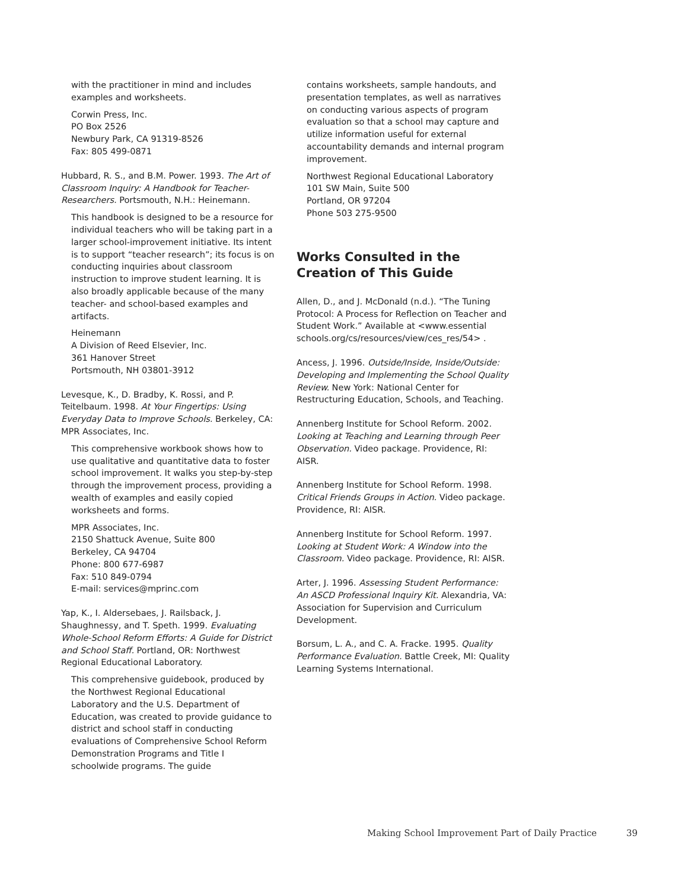with the practitioner in mind and includes examples and worksheets.
Corwin Press, Inc.
PO Box 2526
Newbury Park, CA 91319-8526
Fax: 805 499-0871
Hubbard, R. S., and B.M. Power. 1993. The Art of Classroom Inquiry: A Handbook for Teacher-Researchers. Portsmouth, N.H.: Heinemann.
This handbook is designed to be a resource for individual teachers who will be taking part in a larger school-improvement initiative. Its intent is to support “teacher research”; its focus is on conducting inquiries about classroom instruction to improve student learning. It is also broadly applicable because of the many teacher- and school-based examples and artifacts.
Heinemann
A Division of Reed Elsevier, Inc.
361 Hanover Street
Portsmouth, NH 03801-3912
Levesque, K., D. Bradby, K. Rossi, and P. Teitelbaum. 1998. At Your Fingertips: Using Everyday Data to Improve Schools. Berkeley, CA: MPR Associates, Inc.
This comprehensive workbook shows how to use qualitative and quantitative data to foster school improvement. It walks you step-by-step through the improvement process, providing a wealth of examples and easily copied worksheets and forms.
MPR Associates, Inc.
2150 Shattuck Avenue, Suite 800
Berkeley, CA 94704
Phone: 800 677-6987
Fax: 510 849-0794
E-mail: services@mprinc.com
Yap, K., I. Aldersebaes, J. Railsback, J. Shaughnessy, and T. Speth. 1999. Evaluating Whole-School Reform Efforts: A Guide for District and School Staff. Portland, OR: Northwest Regional Educational Laboratory.
This comprehensive guidebook, produced by the Northwest Regional Educational Laboratory and the U.S. Department of Education, was created to provide guidance to district and school staff in conducting evaluations of Comprehensive School Reform Demonstration Programs and Title I schoolwide programs. The guide
contains worksheets, sample handouts, and presentation templates, as well as narratives on conducting various aspects of program evaluation so that a school may capture and utilize information useful for external accountability demands and internal program improvement.
Northwest Regional Educational Laboratory
101 SW Main, Suite 500
Portland, OR 97204
Phone 503 275-9500
Works Consulted in the Creation of This Guide
Allen, D., and J. McDonald (n.d.). “The Tuning Protocol: A Process for Reflection on Teacher and Student Work.” Available at <www.essential schools.org/cs/resources/view/ces_res/54> .
Ancess, J. 1996. Outside/Inside, Inside/Outside: Developing and Implementing the School Quality Review. New York: National Center for Restructuring Education, Schools, and Teaching.
Annenberg Institute for School Reform. 2002. Looking at Teaching and Learning through Peer Observation. Video package. Providence, RI: AISR.
Annenberg Institute for School Reform. 1998. Critical Friends Groups in Action. Video package. Providence, RI: AISR.
Annenberg Institute for School Reform. 1997. Looking at Student Work: A Window into the Classroom. Video package. Providence, RI: AISR.
Arter, J. 1996. Assessing Student Performance: An ASCD Professional Inquiry Kit. Alexandria, VA: Association for Supervision and Curriculum Development.
Borsum, L. A., and C. A. Fracke. 1995. Quality Performance Evaluation. Battle Creek, MI: Quality Learning Systems International.
Making School Improvement Part of Daily Practice 39